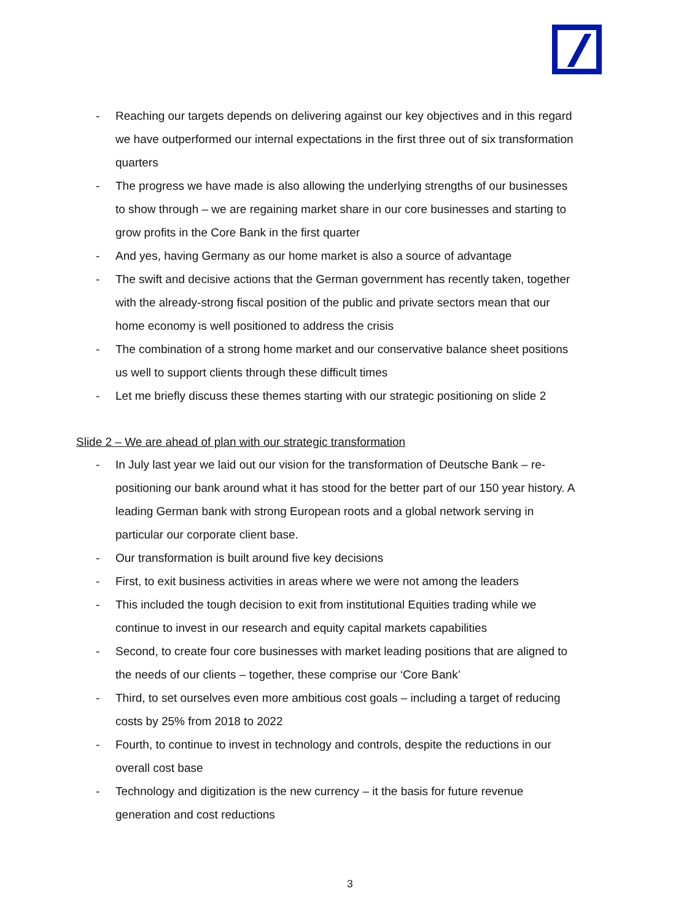- Reaching our targets depends on delivering against our key objectives and in this regard we have outperformed our internal expectations in the first three out of six transformation quarters
- The progress we have made is also allowing the underlying strengths of our businesses to show through – we are regaining market share in our core businesses and starting to grow profits in the Core Bank in the first quarter
- And yes, having Germany as our home market is also a source of advantage
- The swift and decisive actions that the German government has recently taken, together with the already-strong fiscal position of the public and private sectors mean that our home economy is well positioned to address the crisis
- The combination of a strong home market and our conservative balance sheet positions us well to support clients through these difficult times
- Let me briefly discuss these themes starting with our strategic positioning on slide 2
Slide 2 – We are ahead of plan with our strategic transformation
- In July last year we laid out our vision for the transformation of Deutsche Bank – re-positioning our bank around what it has stood for the better part of our 150 year history. A leading German bank with strong European roots and a global network serving in particular our corporate client base.
- Our transformation is built around five key decisions
- First, to exit business activities in areas where we were not among the leaders
- This included the tough decision to exit from institutional Equities trading while we continue to invest in our research and equity capital markets capabilities
- Second, to create four core businesses with market leading positions that are aligned to the needs of our clients – together, these comprise our ‘Core Bank’
- Third, to set ourselves even more ambitious cost goals – including a target of reducing costs by 25% from 2018 to 2022
- Fourth, to continue to invest in technology and controls, despite the reductions in our overall cost base
- Technology and digitization is the new currency – it the basis for future revenue generation and cost reductions
3